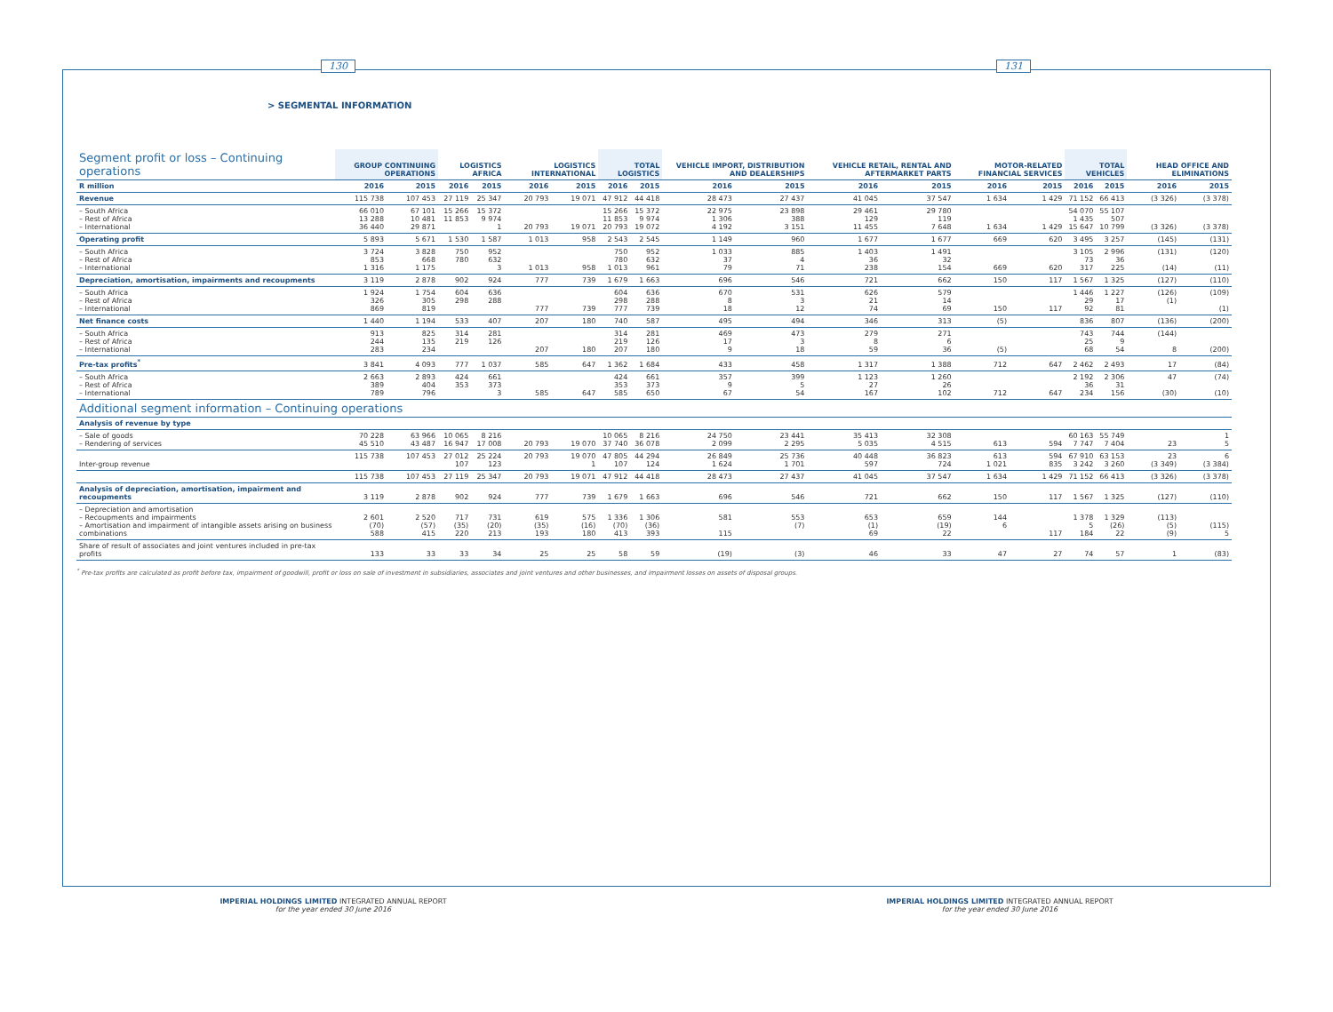130 131
> SEGMENTAL INFORMATION
| Segment profit or loss – Continuing operations | GROUP CONTINUING OPERATIONS | | LOGISTICS AFRICA | | LOGISTICS INTERNATIONAL | | TOTAL LOGISTICS | | VEHICLE IMPORT, DISTRIBUTION AND DEALERSHIPS | | VEHICLE RETAIL, RENTAL AND AFTERMARKET PARTS | | MOTOR-RELATED FINANCIAL SERVICES | | TOTAL VEHICLES | | HEAD OFFICE AND ELIMINATIONS | |
| --- | --- | --- | --- | --- | --- | --- | --- | --- | --- | --- | --- | --- | --- | --- | --- | --- | --- | --- |
| R million | 2016 | 2015 | 2016 | 2015 | 2016 | 2015 | 2016 | 2015 | 2016 | 2015 | 2016 | 2015 | 2016 | 2015 | 2016 | 2015 | 2016 | 2015 |
| Revenue | 115 738 | 107 453 | 27 119 | 25 347 | 20 793 | 19 071 | 47 912 | 44 418 | 28 473 | 27 437 | 41 045 | 37 547 | 1 634 | 1 429 | 71 152 | 66 413 | (3 326) | (3 378) |
| – South Africa – Rest of Africa – International | 66 010 13 288 36 440 | 67 101 10 481 29 871 | 15 266 11 853 | 15 372 9 974 1 | 20 793 | 19 071 | 15 266 11 853 20 793 | 15 372 9 974 19 072 | 22 975 1 306 4 192 | 23 898 388 3 151 | 29 461 129 11 455 | 29 780 119 7 648 | 1 634 | 1 429 | 54 070 1 435 15 647 | 55 107 507 10 799 | (3 326) | (3 378) |
| Operating profit | 5 893 | 5 671 | 1 530 | 1 587 | 1 013 | 958 | 2 543 | 2 545 | 1 149 | 960 | 1 677 | 1 677 | 669 | 620 | 3 495 | 3 257 | (145) | (131) |
| – South Africa – Rest of Africa – International | 3 724 853 1 316 | 3 828 668 1 175 | 750 780 | 952 632 3 | 1 013 | 958 | 750 780 1 013 | 952 632 961 | 1 033 37 79 | 885 4 71 | 1 403 36 238 | 1 491 32 154 | 669 | 620 | 3 105 73 317 | 2 996 36 225 | (131) (14) | (120) (11) |
| Depreciation, amortisation, impairments and recoupments | 3 119 | 2 878 | 902 | 924 | 777 | 739 | 1 679 | 1 663 | 696 | 546 | 721 | 662 | 150 | 117 | 1 567 | 1 325 | (127) | (110) |
| – South Africa – Rest of Africa – International | 1 924 326 869 | 1 754 305 819 | 604 298 | 636 288 | 777 | 739 | 604 298 777 | 636 288 739 | 670 8 18 | 531 3 12 | 626 21 74 | 579 14 69 | 150 | 117 | 1 446 29 92 | 1 227 17 81 | (126) (1) | (109) (1) |
| Net finance costs | 1 440 | 1 194 | 533 | 407 | 207 | 180 | 740 | 587 | 495 | 494 | 346 | 313 | (5) | | 836 | 807 | (136) | (200) |
| – South Africa – Rest of Africa – International | 913 244 283 | 825 135 234 | 314 219 | 281 126 | 207 | 180 | 314 219 207 | 281 126 180 | 469 17 9 | 473 3 18 | 279 8 59 | 271 6 36 | (5) | | 743 25 68 | 744 9 54 | (144) 8 | (200) |
| Pre-tax profits<sup>*</sup> | 3 841 | 4 093 | 777 | 1 037 | 585 | 647 | 1 362 | 1 684 | 433 | 458 | 1 317 | 1 388 | 712 | 647 | 2 462 | 2 493 | 17 | (84) |
| – South Africa – Rest of Africa – International | 2 663 389 789 | 2 893 404 796 | 424 353 | 661 373 3 | 585 | 647 | 424 353 585 | 661 373 650 | 357 9 67 | 399 5 54 | 1 123 27 167 | 1 260 26 102 | 712 | 647 | 2 192 36 234 | 2 306 31 156 | 47 (30) | (74) (10) |
| Additional segment information – Continuing operations | | | | | | | | | | | | | | | | | | |
| Analysis of revenue by type | | | | | | | | | | | | | | | | | | |
| – Sale of goods – Rendering of services | 70 228 45 510 | 63 966 43 487 | 10 065 16 947 | 8 216 17 008 | 20 793 | 19 070 | 10 065 37 740 | 8 216 36 078 | 24 750 2 099 | 23 441 2 295 | 35 413 5 035 | 32 308 4 515 | 613 | 594 | 60 163 7 747 | 55 749 7 404 | 23 | 1 5 |
| Inter-group revenue | 115 738 | 107 453 | 27 012 107 | 25 224 123 | 20 793 | 19 070 1 | 47 805 107 | 44 294 124 | 26 849 1 624 | 25 736 1 701 | 40 448 597 | 36 823 724 | 613 1 021 | 594 835 | 67 910 3 242 | 63 153 3 260 | 23 (3 349) | 6 (3 384) |
| | 115 738 | 107 453 | 27 119 | 25 347 | 20 793 | 19 071 | 47 912 | 44 418 | 28 473 | 27 437 | 41 045 | 37 547 | 1 634 | 1 429 | 71 152 | 66 413 | (3 326) | (3 378) |
| Analysis of depreciation, amortisation, impairment and recoupments | 3 119 | 2 878 | 902 | 924 | 777 | 739 | 1 679 | 1 663 | 696 | 546 | 721 | 662 | 150 | 117 | 1 567 | 1 325 | (127) | (110) |
| – Depreciation and amortisation – Recoupments and impairments – Amortisation and impairment of intangible assets arising on business combinations | 2 601 (70) 588 | 2 520 (57) 415 | 717 (35) 220 | 731 (20) 213 | 619 (35) 193 | 575 (16) 180 | 1 336 (70) 413 | 1 306 (36) 393 | 581 115 | 553 (7) | 653 (1) 69 | 659 (19) 22 | 144 6 | 117 | 1 378 5 184 | 1 329 (26) 22 | (113) (5) (9) | (115) 5 |
| Share of result of associates and joint ventures included in pre-tax profits | 133 | 33 | 33 | 34 | 25 | 25 | 58 | 59 | (19) | (3) | 46 | 33 | 47 | 27 | 74 | 57 | 1 | (83) |
<sup>*</sup> Pre-tax profits are calculated as profit before tax, impairment of goodwill, profit or loss on sale of investment in subsidiaries, associates and joint ventures and other businesses, and impairment losses on assets of disposal groups.
IMPERIAL HOLDINGS LIMITED INTEGRATED ANNUAL REPORT
for the year ended 30 June 2016
IMPERIAL HOLDINGS LIMITED INTEGRATED ANNUAL REPORT
for the year ended 30 June 2016